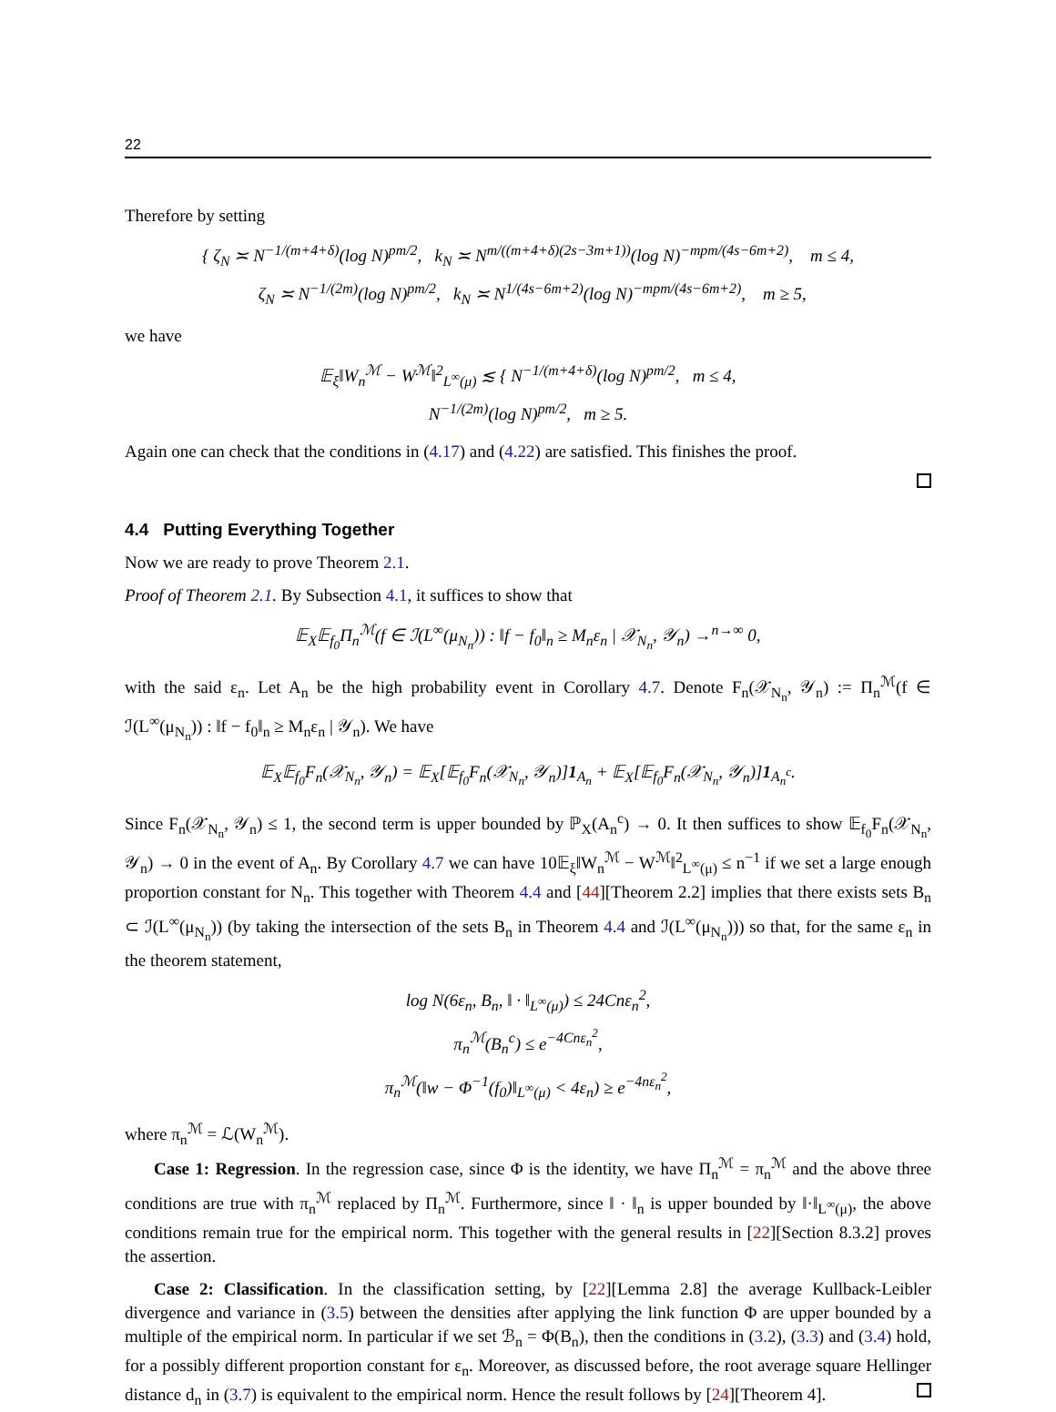22
Therefore by setting
{ ζ<sub>N</sub> ≍ N<sup>−1/(m+4+δ)</sup>(log N)<sup>pm/2</sup>, k<sub>N</sub> ≍ N<sup>m/((m+4+δ)(2s−3m+1))</sup>(log N)<sup>−mpm/(4s−6m+2)</sup>, m ≤ 4,
ζ<sub>N</sub> ≍ N<sup>−1/(2m)</sup>(log N)<sup>pm/2</sup>, k<sub>N</sub> ≍ N<sup>1/(4s−6m+2)</sup>(log N)<sup>−mpm/(4s−6m+2)</sup>, m ≥ 5,
we have
𝔼<sub>ξ</sub>‖W<sub>n</sub><sup>ℳ</sup> − W<sup>ℳ</sup>‖<sup>2</sup><sub>L<sup>∞</sup>(μ)</sub> ≲ { N<sup>−1/(m+4+δ)</sup>(log N)<sup>pm/2</sup>, m ≤ 4,
N<sup>−1/(2m)</sup>(log N)<sup>pm/2</sup>, m ≥ 5.
Again one can check that the conditions in (4.17) and (4.22) are satisfied. This finishes the proof.
4.4 Putting Everything Together
Now we are ready to prove Theorem 2.1.
Proof of Theorem 2.1. By Subsection 4.1, it suffices to show that
𝔼<sub>X</sub>𝔼<sub>f<sub>0</sub></sub>Π<sub>n</sub><sup>ℳ</sup>(f ∈ ℐ(L<sup>∞</sup>(μ<sub>N<sub>n</sub></sub>)) : ‖f − f<sub>0</sub>‖<sub>n</sub> ≥ M<sub>n</sub>ε<sub>n</sub> | 𝒳<sub>N<sub>n</sub></sub>, 𝒴<sub>n</sub>) →<sup>n→∞</sup> 0,
with the said ε<sub>n</sub>. Let A<sub>n</sub> be the high probability event in Corollary 4.7. Denote F<sub>n</sub>(𝒳<sub>N<sub>n</sub></sub>, 𝒴<sub>n</sub>) := Π<sub>n</sub><sup>ℳ</sup>(f ∈ ℐ(L<sup>∞</sup>(μ<sub>N<sub>n</sub></sub>)) : ‖f − f<sub>0</sub>‖<sub>n</sub> ≥ M<sub>n</sub>ε<sub>n</sub> | 𝒴<sub>n</sub>). We have
𝔼<sub>X</sub>𝔼<sub>f<sub>0</sub></sub>F<sub>n</sub>(𝒳<sub>N<sub>n</sub></sub>, 𝒴<sub>n</sub>) = 𝔼<sub>X</sub>[𝔼<sub>f<sub>0</sub></sub>F<sub>n</sub>(𝒳<sub>N<sub>n</sub></sub>, 𝒴<sub>n</sub>)]1<sub>A<sub>n</sub></sub> + 𝔼<sub>X</sub>[𝔼<sub>f<sub>0</sub></sub>F<sub>n</sub>(𝒳<sub>N<sub>n</sub></sub>, 𝒴<sub>n</sub>)]1<sub>A<sub>n</sub><sup>c</sup></sub>.
Since F<sub>n</sub>(𝒳<sub>N<sub>n</sub></sub>, 𝒴<sub>n</sub>) ≤ 1, the second term is upper bounded by ℙ<sub>X</sub>(A<sub>n</sub><sup>c</sup>) → 0. It then suffices to show 𝔼<sub>f<sub>0</sub></sub>F<sub>n</sub>(𝒳<sub>N<sub>n</sub></sub>, 𝒴<sub>n</sub>) → 0 in the event of A<sub>n</sub>. By Corollary 4.7 we can have 10𝔼<sub>ξ</sub>‖W<sub>n</sub><sup>ℳ</sup> − W<sup>ℳ</sup>‖<sup>2</sup><sub>L<sup>∞</sup>(μ)</sub> ≤ n<sup>−1</sup> if we set a large enough proportion constant for N<sub>n</sub>. This together with Theorem 4.4 and [44][Theorem 2.2] implies that there exists sets B<sub>n</sub> ⊂ ℐ(L<sup>∞</sup>(μ<sub>N<sub>n</sub></sub>)) (by taking the intersection of the sets B<sub>n</sub> in Theorem 4.4 and ℐ(L<sup>∞</sup>(μ<sub>N<sub>n</sub></sub>))) so that, for the same ε<sub>n</sub> in the theorem statement,
log N(6ε<sub>n</sub>, B<sub>n</sub>, ‖ · ‖<sub>L<sup>∞</sup>(μ)</sub>) ≤ 24Cnε<sub>n</sub><sup>2</sup>,
π<sub>n</sub><sup>ℳ</sup>(B<sub>n</sub><sup>c</sup>) ≤ e<sup>−4Cnε<sub>n</sub><sup>2</sup></sup>,
π<sub>n</sub><sup>ℳ</sup>(‖w − Φ<sup>−1</sup>(f<sub>0</sub>)‖<sub>L<sup>∞</sup>(μ)</sub> < 4ε<sub>n</sub>) ≥ e<sup>−4nε<sub>n</sub><sup>2</sup></sup>,
where π<sub>n</sub><sup>ℳ</sup> = ℒ(W<sub>n</sub><sup>ℳ</sup>).
Case 1: Regression. In the regression case, since Φ is the identity, we have Π<sub>n</sub><sup>ℳ</sup> = π<sub>n</sub><sup>ℳ</sup> and the above three conditions are true with π<sub>n</sub><sup>ℳ</sup> replaced by Π<sub>n</sub><sup>ℳ</sup>. Furthermore, since ‖ · ‖<sub>n</sub> is upper bounded by ‖·‖<sub>L<sup>∞</sup>(μ)</sub>, the above conditions remain true for the empirical norm. This together with the general results in [22][Section 8.3.2] proves the assertion.
Case 2: Classification. In the classification setting, by [22][Lemma 2.8] the average Kullback-Leibler divergence and variance in (3.5) between the densities after applying the link function Φ are upper bounded by a multiple of the empirical norm. In particular if we set ℬ<sub>n</sub> = Φ(B<sub>n</sub>), then the conditions in (3.2), (3.3) and (3.4) hold, for a possibly different proportion constant for ε<sub>n</sub>. Moreover, as discussed before, the root average square Hellinger distance d<sub>n</sub> in (3.7) is equivalent to the empirical norm. Hence the result follows by [24][Theorem 4].